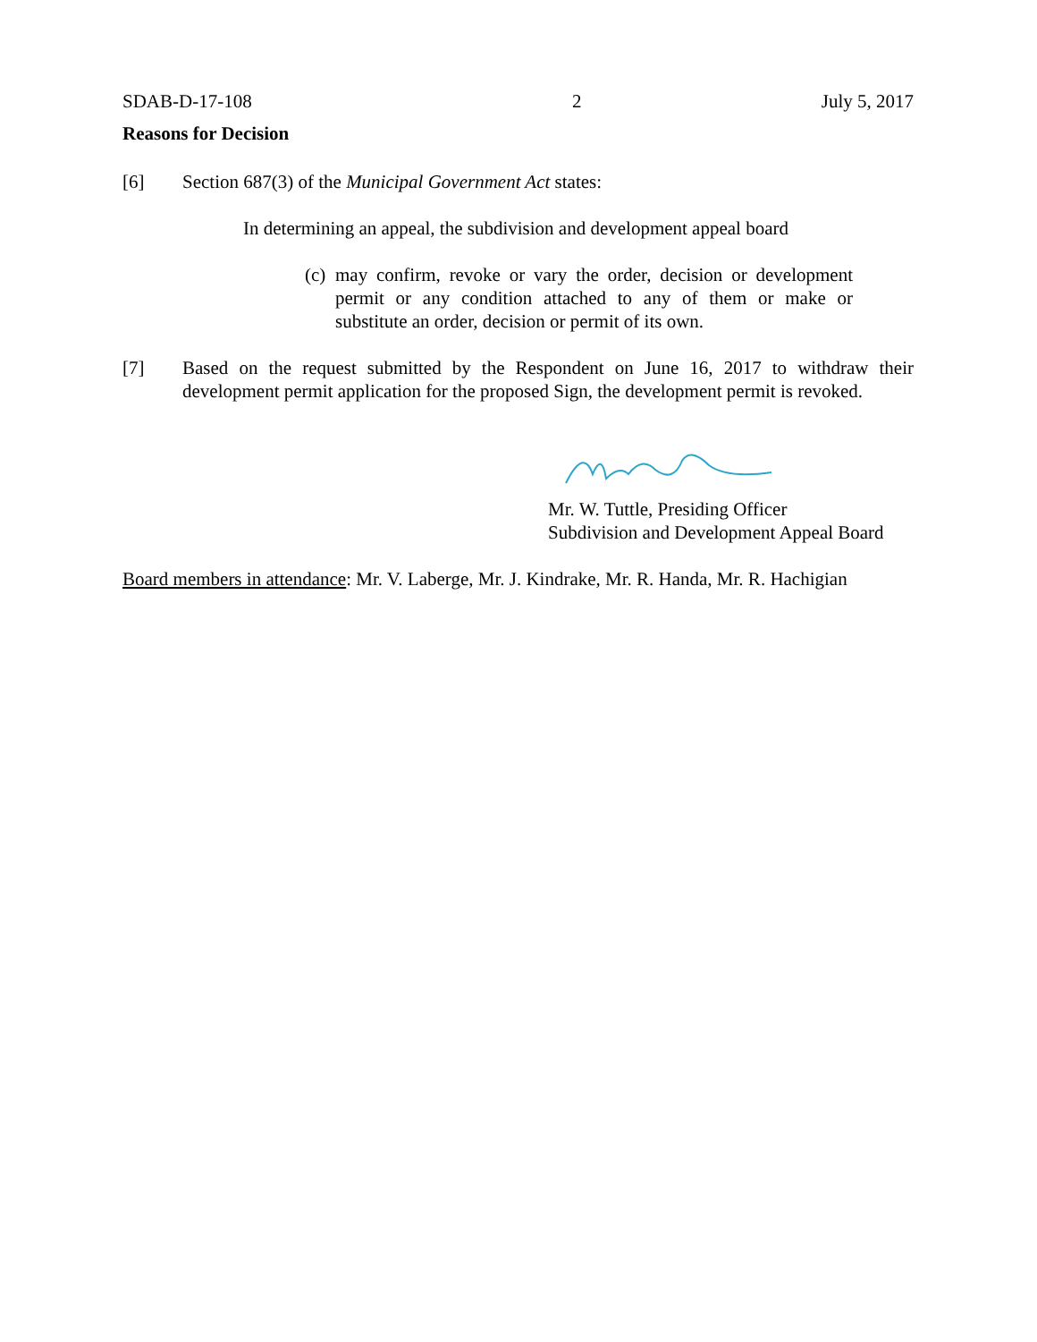SDAB-D-17-108 2 July 5, 2017
Reasons for Decision
[6] Section 687(3) of the Municipal Government Act states:
In determining an appeal, the subdivision and development appeal board
(c) may confirm, revoke or vary the order, decision or development permit or any condition attached to any of them or make or substitute an order, decision or permit of its own.
[7] Based on the request submitted by the Respondent on June 16, 2017 to withdraw their development permit application for the proposed Sign, the development permit is revoked.
Mr. W. Tuttle, Presiding Officer
Subdivision and Development Appeal Board
Board members in attendance: Mr. V. Laberge, Mr. J. Kindrake, Mr. R. Handa, Mr. R. Hachigian